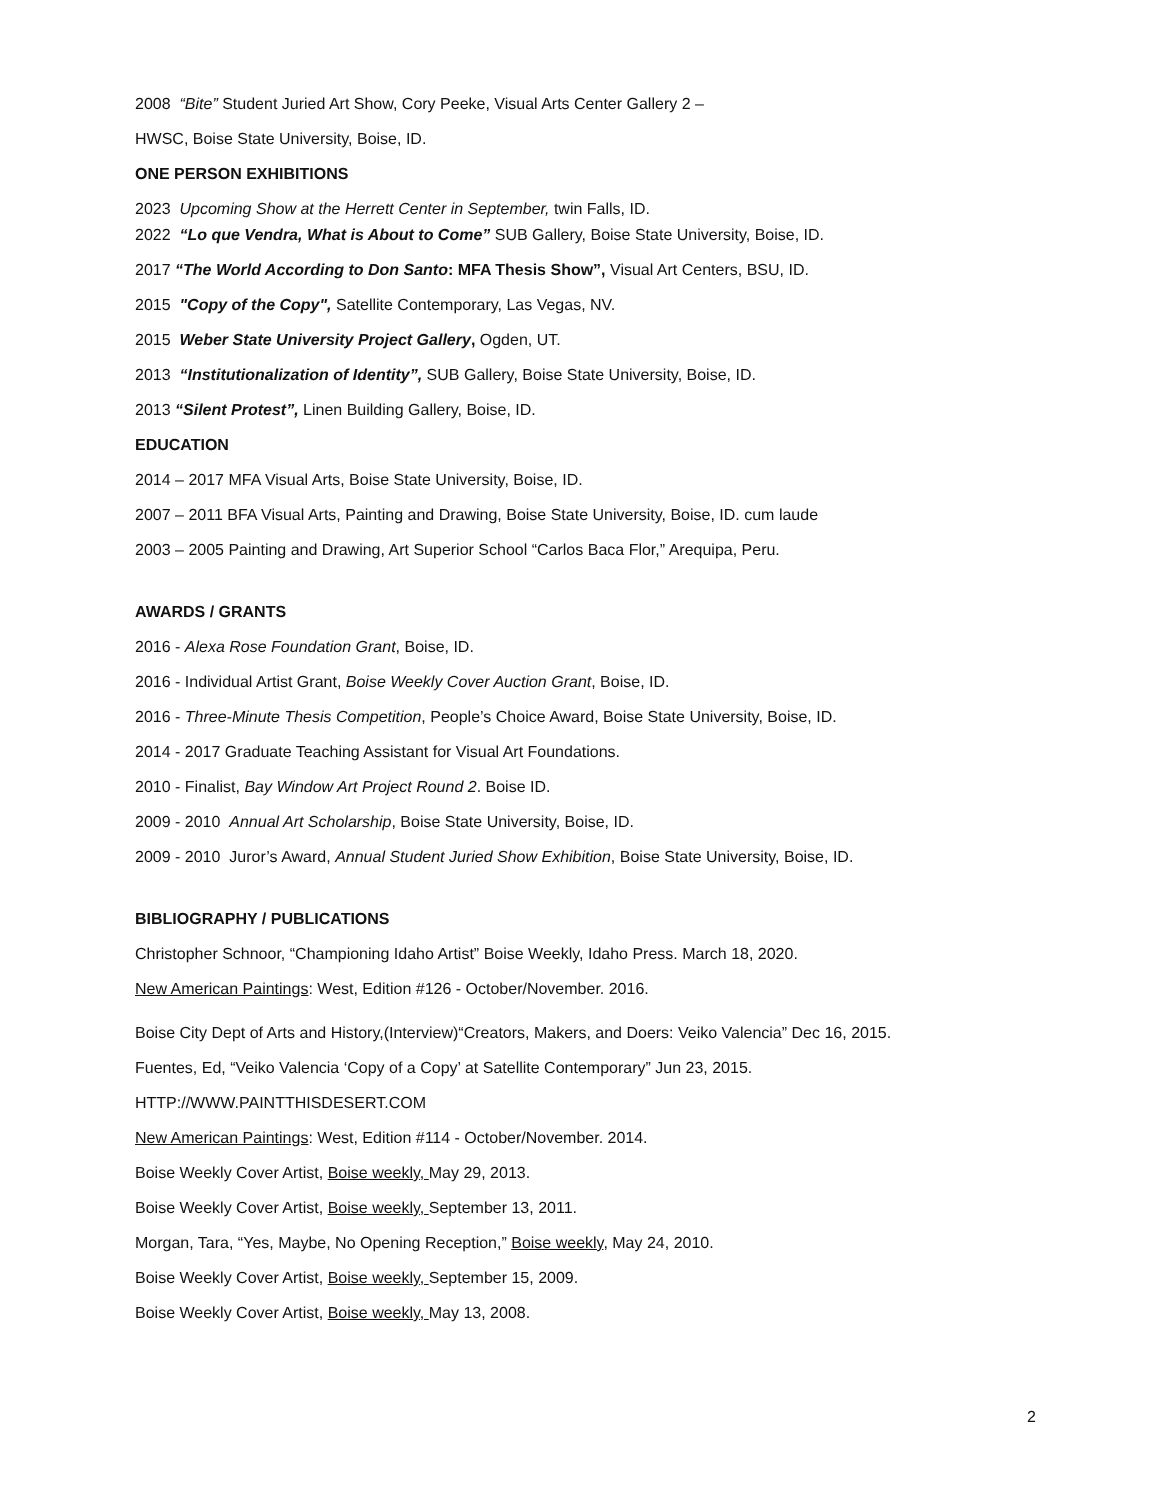2008 “Bite” Student Juried Art Show, Cory Peeke, Visual Arts Center Gallery 2 –
HWSC, Boise State University, Boise, ID.
ONE PERSON EXHIBITIONS
2023 Upcoming Show at the Herrett Center in September, twin Falls, ID.
2022 “Lo que Vendra, What is About to Come” SUB Gallery, Boise State University, Boise, ID.
2017 “The World According to Don Santo: MFA Thesis Show”, Visual Art Centers, BSU, ID.
2015 "Copy of the Copy", Satellite Contemporary, Las Vegas, NV.
2015 Weber State University Project Gallery, Ogden, UT.
2013 “Institutionalization of Identity”, SUB Gallery, Boise State University, Boise, ID.
2013 “Silent Protest”, Linen Building Gallery, Boise, ID.
EDUCATION
2014 – 2017 MFA Visual Arts, Boise State University, Boise, ID.
2007 – 2011 BFA Visual Arts, Painting and Drawing, Boise State University, Boise, ID. cum laude
2003 – 2005 Painting and Drawing, Art Superior School “Carlos Baca Flor,” Arequipa, Peru.
AWARDS / GRANTS
2016 - Alexa Rose Foundation Grant, Boise, ID.
2016 - Individual Artist Grant, Boise Weekly Cover Auction Grant, Boise, ID.
2016 - Three-Minute Thesis Competition, People’s Choice Award, Boise State University, Boise, ID.
2014 - 2017 Graduate Teaching Assistant for Visual Art Foundations.
2010 - Finalist, Bay Window Art Project Round 2. Boise ID.
2009 - 2010 Annual Art Scholarship, Boise State University, Boise, ID.
2009 - 2010 Juror’s Award, Annual Student Juried Show Exhibition, Boise State University, Boise, ID.
BIBLIOGRAPHY / PUBLICATIONS
Christopher Schnoor, “Championing Idaho Artist” Boise Weekly, Idaho Press. March 18, 2020.
New American Paintings: West, Edition #126 - October/November. 2016.
Boise City Dept of Arts and History,(Interview)“Creators, Makers, and Doers: Veiko Valencia” Dec 16, 2015.
Fuentes, Ed, “Veiko Valencia ‘Copy of a Copy’ at Satellite Contemporary” Jun 23, 2015.
HTTP://WWW.PAINTTHISDESERT.COM
New American Paintings: West, Edition #114 - October/November. 2014.
Boise Weekly Cover Artist, Boise weekly, May 29, 2013.
Boise Weekly Cover Artist, Boise weekly, September 13, 2011.
Morgan, Tara, “Yes, Maybe, No Opening Reception,” Boise weekly, May 24, 2010.
Boise Weekly Cover Artist, Boise weekly, September 15, 2009.
Boise Weekly Cover Artist, Boise weekly, May 13, 2008.
2